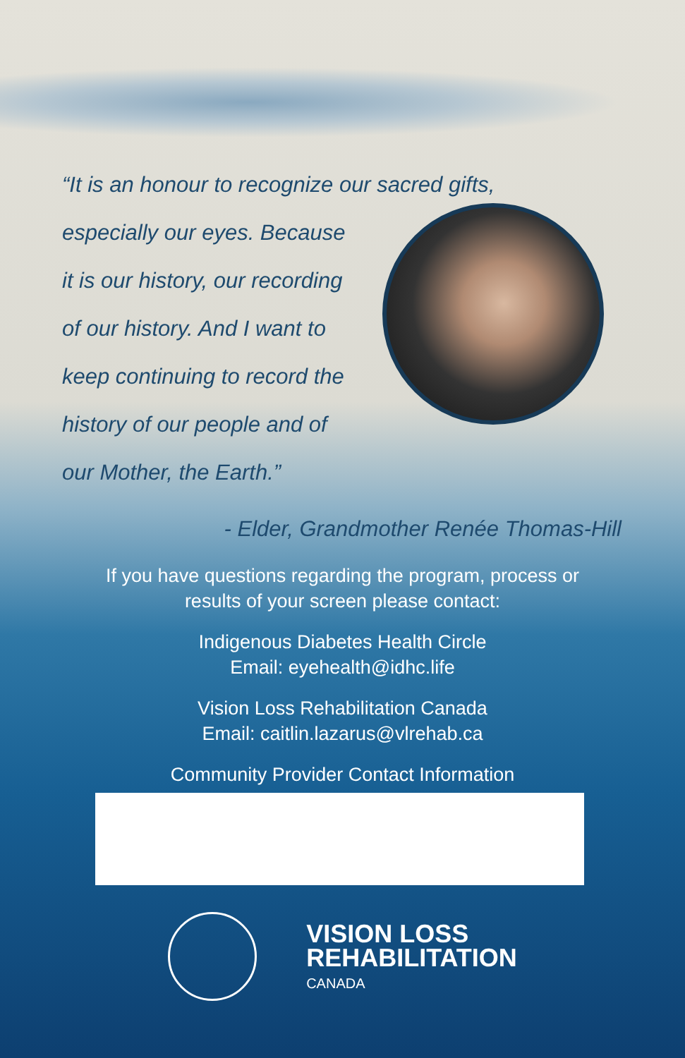“It is an honour to recognize our sacred gifts,
especially our eyes. Because
it is our history, our recording
of our history. And I want to
keep continuing to record the
history of our people and of
our Mother, the Earth.”
- Elder, Grandmother Renée Thomas-Hill
If you have questions regarding the program, process or
results of your screen please contact:
Indigenous Diabetes Health Circle
Email: eyehealth@idhc.life
Vision Loss Rehabilitation Canada
Email: caitlin.lazarus@vlrehab.ca
Community Provider Contact Information
VISION LOSS
REHABILITATION
CANADA